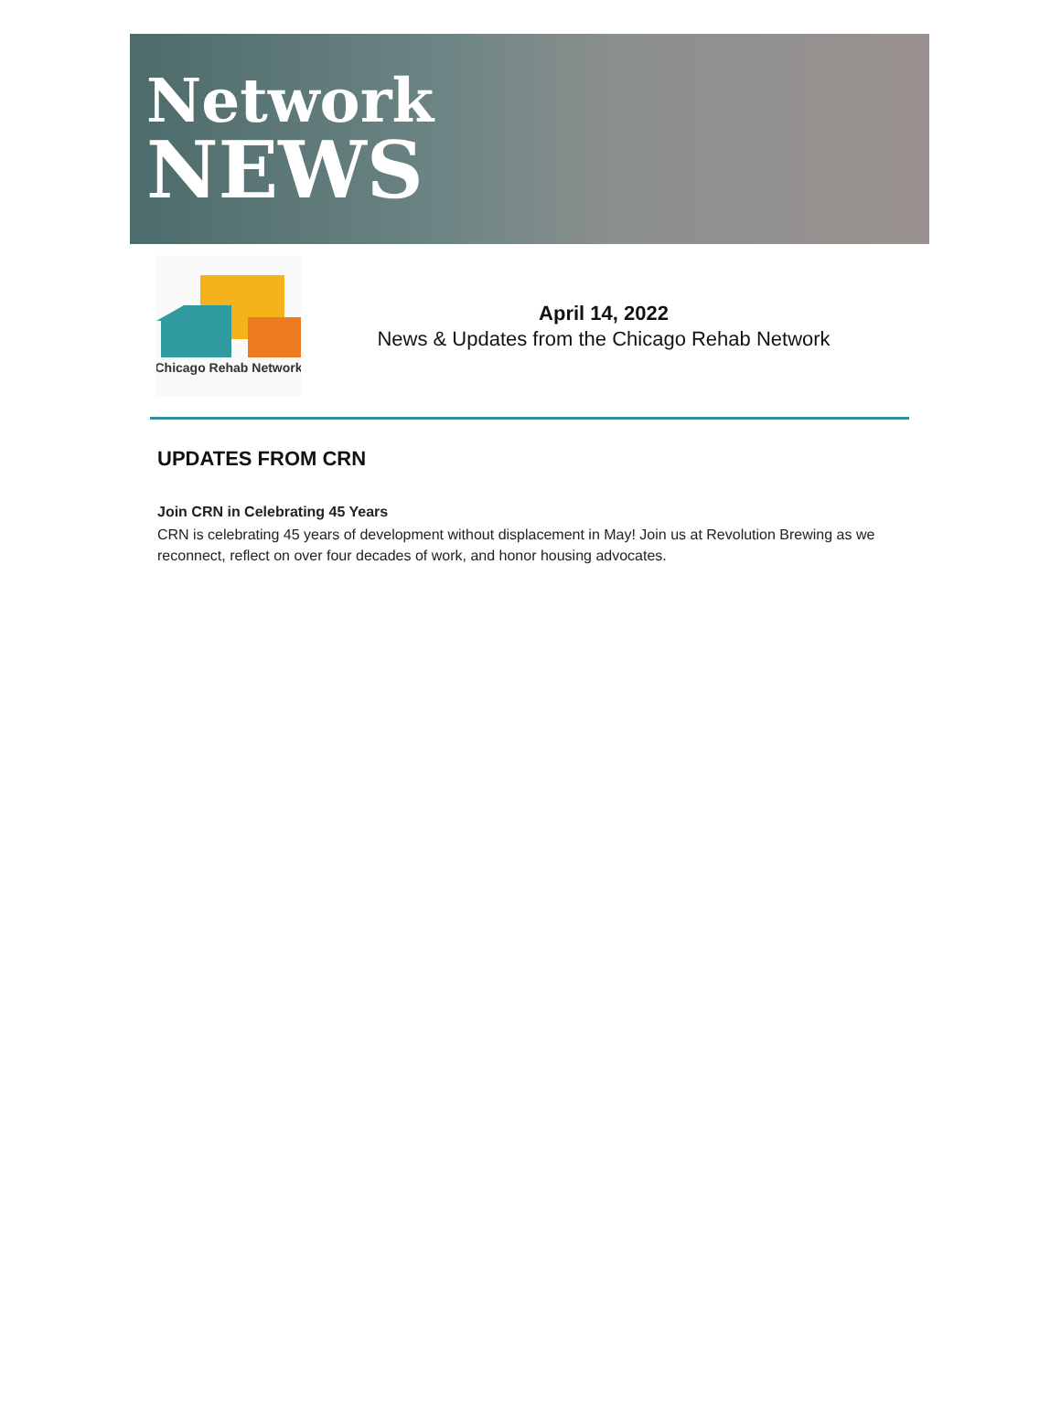Network
NEWS
Chicago Rehab Network
April 14, 2022
News & Updates from the Chicago Rehab Network
UPDATES FROM CRN
Join CRN in Celebrating 45 Years
CRN is celebrating 45 years of development without displacement in May! Join us at Revolution Brewing as we reconnect, reflect on over four decades of work, and honor housing advocates.